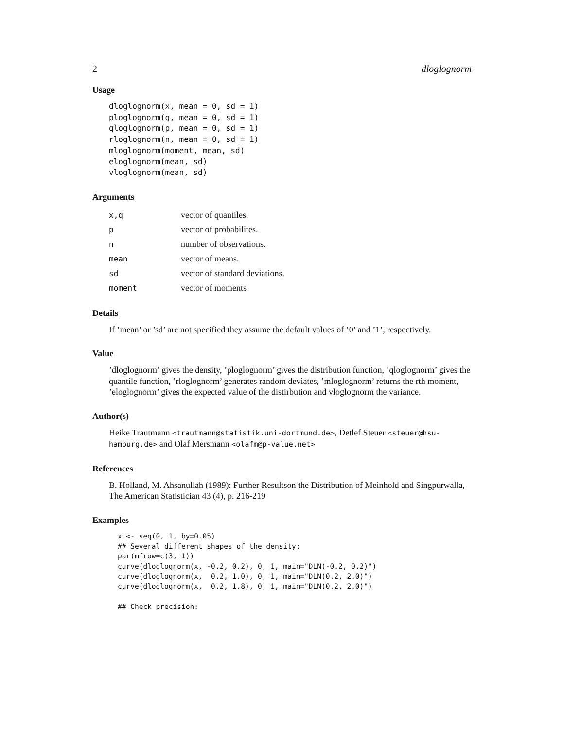2 dloglognorm
Usage
dloglognorm(x, mean = 0, sd = 1)
ploglognorm(q, mean = 0, sd = 1)
qloglognorm(p, mean = 0, sd = 1)
rloglognorm(n, mean = 0, sd = 1)
mloglognorm(moment, mean, sd)
eloglognorm(mean, sd)
vloglognorm(mean, sd)
Arguments
| x,q | vector of quantiles. |
| p | vector of probabilites. |
| n | number of observations. |
| mean | vector of means. |
| sd | vector of standard deviations. |
| moment | vector of moments |
Details
If ’mean’ or ’sd’ are not specified they assume the default values of ’0’ and ’1’, respectively.
Value
’dloglognorm’ gives the density, ’ploglognorm’ gives the distribution function, ’qloglognorm’ gives the quantile function, ’rloglognorm’ generates random deviates, ’mloglognorm’ returns the rth moment, ’eloglognorm’ gives the expected value of the distirbution and vloglognorm the variance.
Author(s)
Heike Trautmann <trautmann@statistik.uni-dortmund.de>, Detlef Steuer <steuer@hsu-hamburg.de> and Olaf Mersmann <olafm@p-value.net>
References
B. Holland, M. Ahsanullah (1989): Further Resultson the Distribution of Meinhold and Singpurwalla, The American Statistician 43 (4), p. 216-219
Examples
x <- seq(0, 1, by=0.05)
## Several different shapes of the density:
par(mfrow=c(3, 1))
curve(dloglognorm(x, -0.2, 0.2), 0, 1, main="DLN(-0.2, 0.2)")
curve(dloglognorm(x,  0.2, 1.0), 0, 1, main="DLN(0.2, 2.0)")
curve(dloglognorm(x,  0.2, 1.8), 0, 1, main="DLN(0.2, 2.0)")

## Check precision: